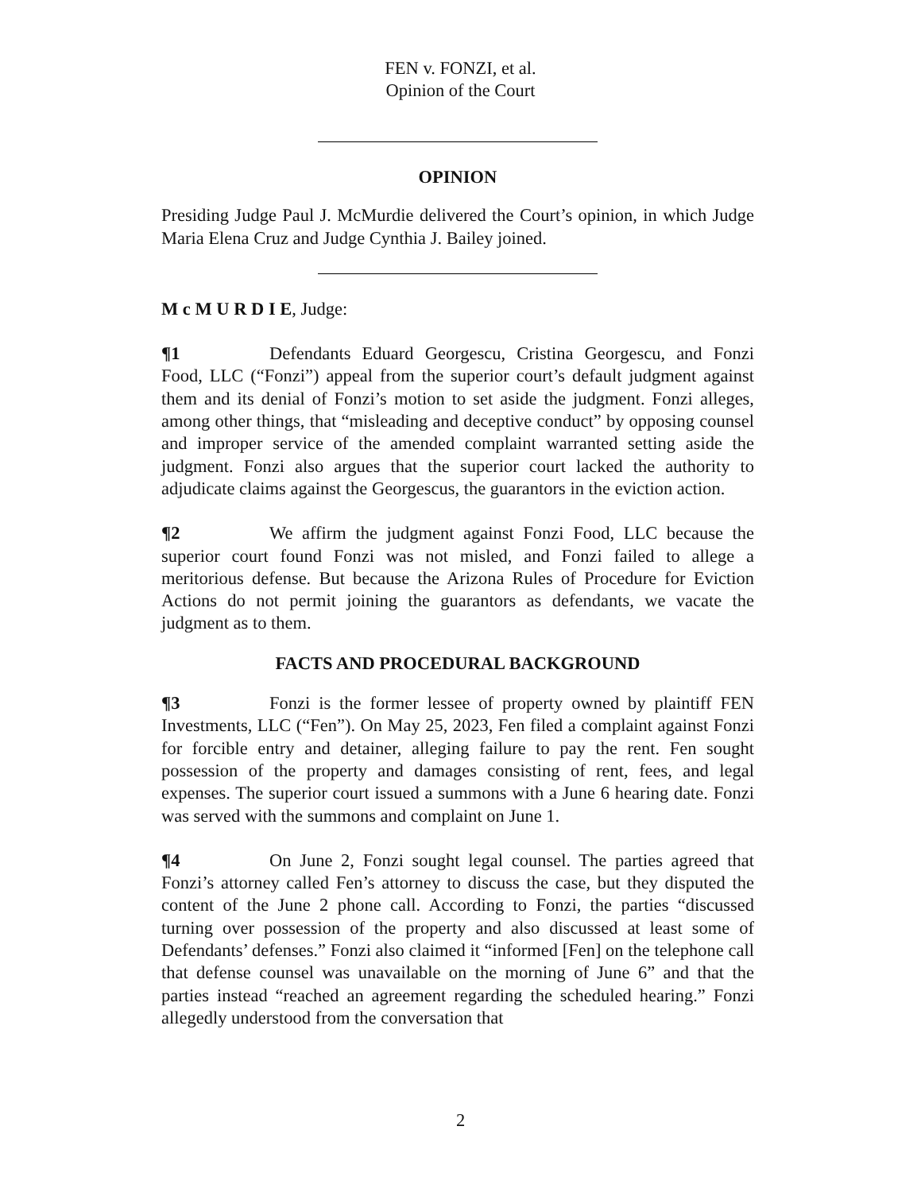FEN v. FONZI, et al.
Opinion of the Court
OPINION
Presiding Judge Paul J. McMurdie delivered the Court’s opinion, in which Judge Maria Elena Cruz and Judge Cynthia J. Bailey joined.
M c M U R D I E, Judge:
¶1 Defendants Eduard Georgescu, Cristina Georgescu, and Fonzi Food, LLC (“Fonzi”) appeal from the superior court’s default judgment against them and its denial of Fonzi’s motion to set aside the judgment. Fonzi alleges, among other things, that “misleading and deceptive conduct” by opposing counsel and improper service of the amended complaint warranted setting aside the judgment. Fonzi also argues that the superior court lacked the authority to adjudicate claims against the Georgescus, the guarantors in the eviction action.
¶2 We affirm the judgment against Fonzi Food, LLC because the superior court found Fonzi was not misled, and Fonzi failed to allege a meritorious defense. But because the Arizona Rules of Procedure for Eviction Actions do not permit joining the guarantors as defendants, we vacate the judgment as to them.
FACTS AND PROCEDURAL BACKGROUND
¶3 Fonzi is the former lessee of property owned by plaintiff FEN Investments, LLC (“Fen”). On May 25, 2023, Fen filed a complaint against Fonzi for forcible entry and detainer, alleging failure to pay the rent. Fen sought possession of the property and damages consisting of rent, fees, and legal expenses. The superior court issued a summons with a June 6 hearing date. Fonzi was served with the summons and complaint on June 1.
¶4 On June 2, Fonzi sought legal counsel. The parties agreed that Fonzi’s attorney called Fen’s attorney to discuss the case, but they disputed the content of the June 2 phone call. According to Fonzi, the parties “discussed turning over possession of the property and also discussed at least some of Defendants’ defenses.” Fonzi also claimed it “informed [Fen] on the telephone call that defense counsel was unavailable on the morning of June 6” and that the parties instead “reached an agreement regarding the scheduled hearing.” Fonzi allegedly understood from the conversation that
2